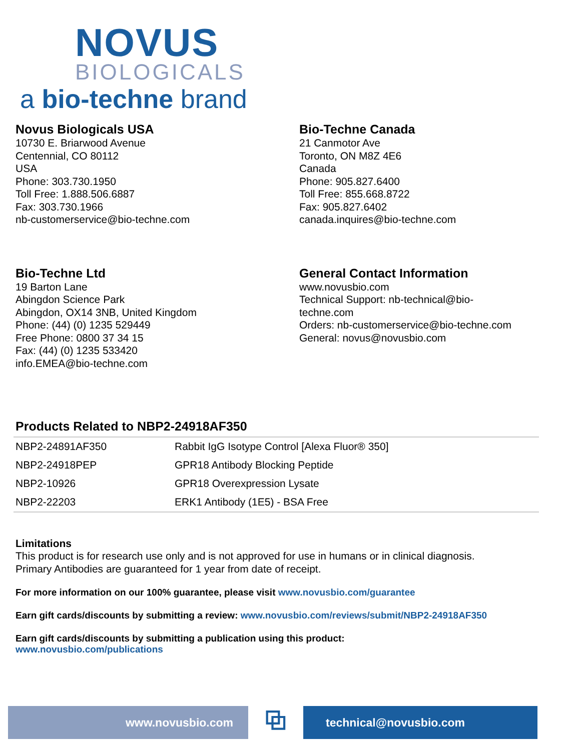NOVUS
BIOLOGICALS
a bio-techne brand
Novus Biologicals USA
10730 E. Briarwood Avenue
Centennial, CO 80112
USA
Phone: 303.730.1950
Toll Free: 1.888.506.6887
Fax: 303.730.1966
nb-customerservice@bio-techne.com
Bio-Techne Canada
21 Canmotor Ave
Toronto, ON M8Z 4E6
Canada
Phone: 905.827.6400
Toll Free: 855.668.8722
Fax: 905.827.6402
canada.inquires@bio-techne.com
Bio-Techne Ltd
19 Barton Lane
Abingdon Science Park
Abingdon, OX14 3NB, United Kingdom
Phone: (44) (0) 1235 529449
Free Phone: 0800 37 34 15
Fax: (44) (0) 1235 533420
info.EMEA@bio-techne.com
General Contact Information
www.novusbio.com
Technical Support: nb-technical@bio-
techne.com
Orders: nb-customerservice@bio-techne.com
General: novus@novusbio.com
Products Related to NBP2-24918AF350
| NBP2-24891AF350 | Rabbit IgG Isotype Control [Alexa Fluor® 350] |
| NBP2-24918PEP | GPR18 Antibody Blocking Peptide |
| NBP2-10926 | GPR18 Overexpression Lysate |
| NBP2-22203 | ERK1 Antibody (1E5) - BSA Free |
Limitations
This product is for research use only and is not approved for use in humans or in clinical diagnosis.
Primary Antibodies are guaranteed for 1 year from date of receipt.
For more information on our 100% guarantee, please visit www.novusbio.com/guarantee
Earn gift cards/discounts by submitting a review: www.novusbio.com/reviews/submit/NBP2-24918AF350
Earn gift cards/discounts by submitting a publication using this product:
www.novusbio.com/publications
www.novusbio.com
⧉
technical@novusbio.com